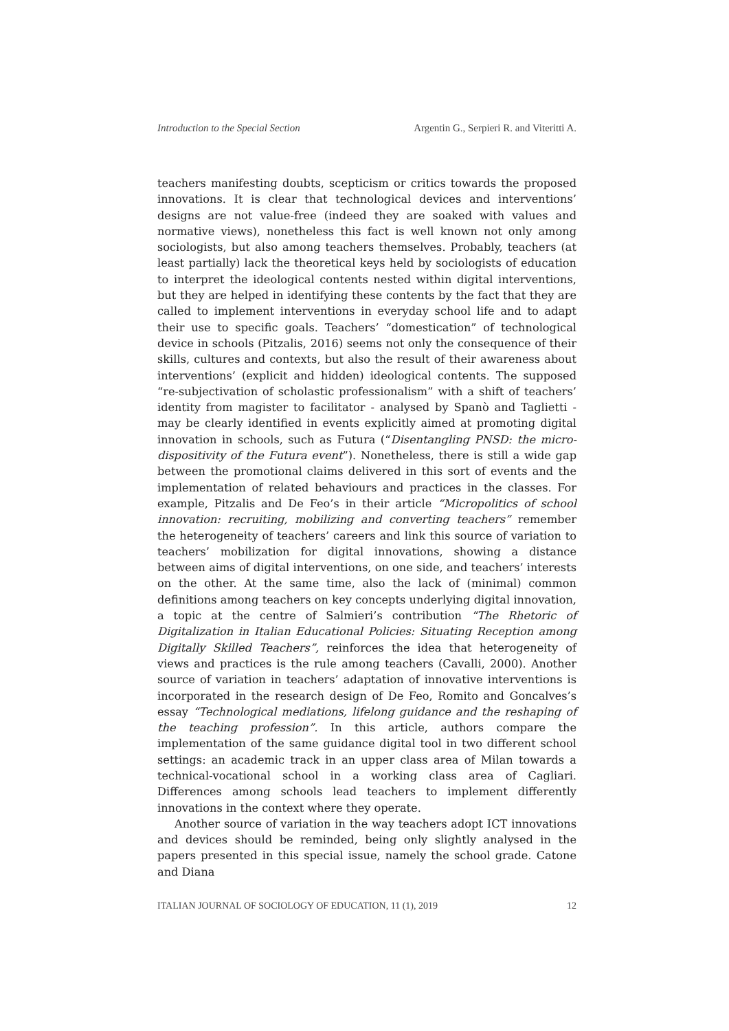Introduction to the Special Section Argentin G., Serpieri R. and Viteritti A.
teachers manifesting doubts, scepticism or critics towards the proposed innovations. It is clear that technological devices and interventions’ designs are not value-free (indeed they are soaked with values and normative views), nonetheless this fact is well known not only among sociologists, but also among teachers themselves. Probably, teachers (at least partially) lack the theoretical keys held by sociologists of education to interpret the ideological contents nested within digital interventions, but they are helped in identifying these contents by the fact that they are called to implement interventions in everyday school life and to adapt their use to specific goals. Teachers’ “domestication” of technological device in schools (Pitzalis, 2016) seems not only the consequence of their skills, cultures and contexts, but also the result of their awareness about interventions’ (explicit and hidden) ideological contents. The supposed “re-subjectivation of scholastic professionalism” with a shift of teachers’ identity from magister to facilitator - analysed by Spanò and Taglietti - may be clearly identified in events explicitly aimed at promoting digital innovation in schools, such as Futura (“Disentangling PNSD: the micro-dispositivity of the Futura event”). Nonetheless, there is still a wide gap between the promotional claims delivered in this sort of events and the implementation of related behaviours and practices in the classes. For example, Pitzalis and De Feo’s in their article “Micropolitics of school innovation: recruiting, mobilizing and converting teachers” remember the heterogeneity of teachers’ careers and link this source of variation to teachers’ mobilization for digital innovations, showing a distance between aims of digital interventions, on one side, and teachers’ interests on the other. At the same time, also the lack of (minimal) common definitions among teachers on key concepts underlying digital innovation, a topic at the centre of Salmieri’s contribution “The Rhetoric of Digitalization in Italian Educational Policies: Situating Reception among Digitally Skilled Teachers”, reinforces the idea that heterogeneity of views and practices is the rule among teachers (Cavalli, 2000). Another source of variation in teachers’ adaptation of innovative interventions is incorporated in the research design of De Feo, Romito and Goncalves’s essay “Technological mediations, lifelong guidance and the reshaping of the teaching profession”. In this article, authors compare the implementation of the same guidance digital tool in two different school settings: an academic track in an upper class area of Milan towards a technical-vocational school in a working class area of Cagliari. Differences among schools lead teachers to implement differently innovations in the context where they operate.
Another source of variation in the way teachers adopt ICT innovations and devices should be reminded, being only slightly analysed in the papers presented in this special issue, namely the school grade. Catone and Diana
ITALIAN JOURNAL OF SOCIOLOGY OF EDUCATION, 11 (1), 2019 12